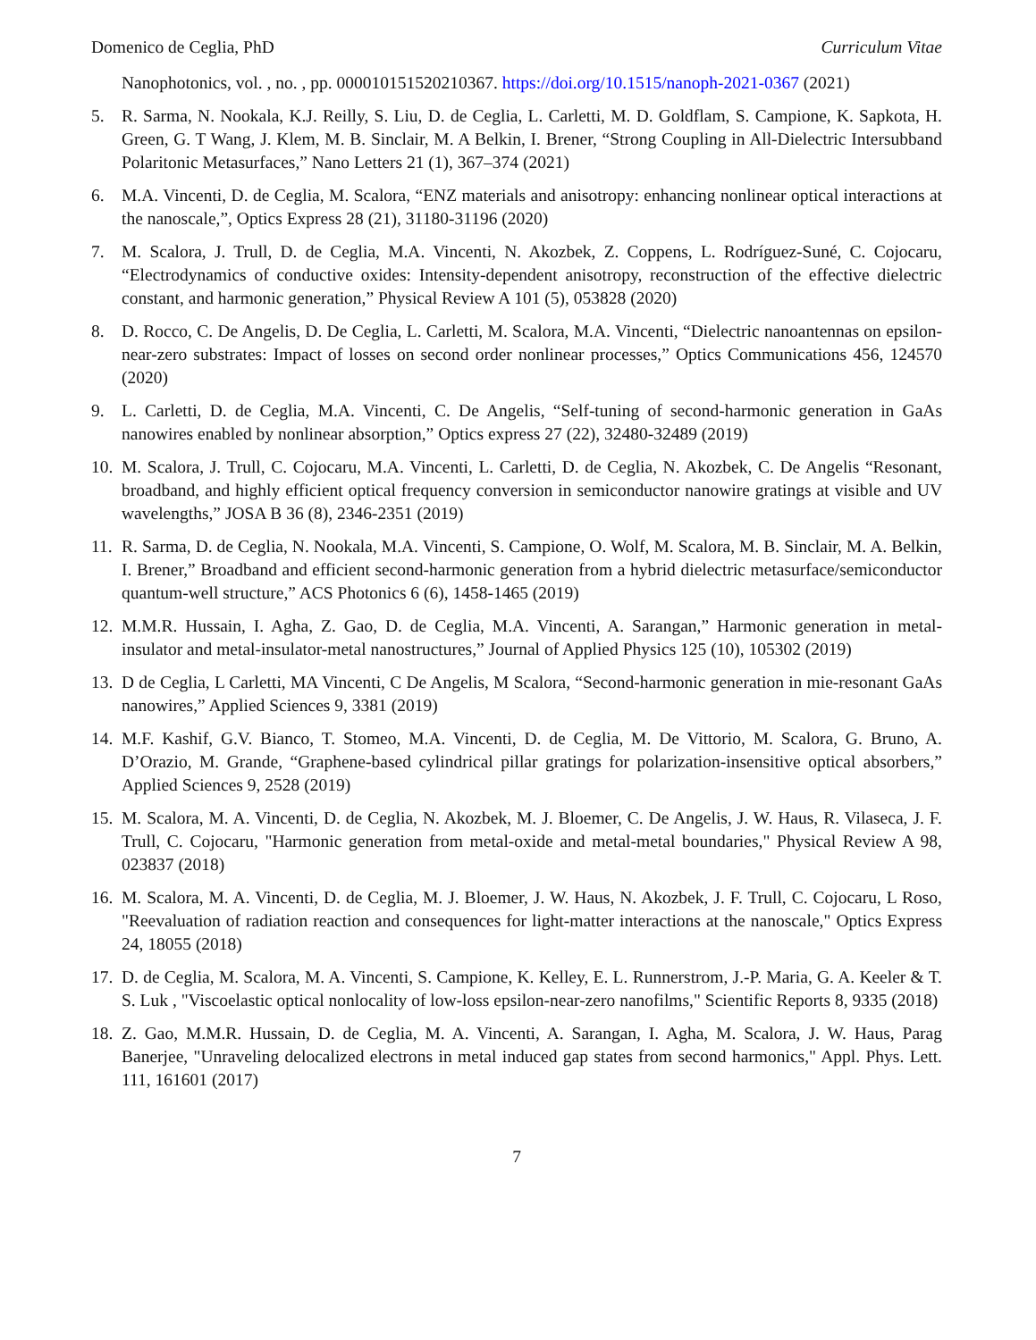Domenico de Ceglia, PhD Curriculum Vitae
Nanophotonics, vol. , no. , pp. 000010151520210367. https://doi.org/10.1515/nanoph-2021-0367 (2021)
5. R. Sarma, N. Nookala, K.J. Reilly, S. Liu, D. de Ceglia, L. Carletti, M. D. Goldflam, S. Campione, K. Sapkota, H. Green, G. T Wang, J. Klem, M. B. Sinclair, M. A Belkin, I. Brener, “Strong Coupling in All-Dielectric Intersubband Polaritonic Metasurfaces,” Nano Letters 21 (1), 367–374 (2021)
6. M.A. Vincenti, D. de Ceglia, M. Scalora, “ENZ materials and anisotropy: enhancing nonlinear optical interactions at the nanoscale,”, Optics Express 28 (21), 31180-31196 (2020)
7. M. Scalora, J. Trull, D. de Ceglia, M.A. Vincenti, N. Akozbek, Z. Coppens, L. Rodríguez-Suné, C. Cojocaru, “Electrodynamics of conductive oxides: Intensity-dependent anisotropy, reconstruction of the effective dielectric constant, and harmonic generation,” Physical Review A 101 (5), 053828 (2020)
8. D. Rocco, C. De Angelis, D. De Ceglia, L. Carletti, M. Scalora, M.A. Vincenti, “Dielectric nanoantennas on epsilon-near-zero substrates: Impact of losses on second order nonlinear processes,” Optics Communications 456, 124570 (2020)
9. L. Carletti, D. de Ceglia, M.A. Vincenti, C. De Angelis, “Self-tuning of second-harmonic generation in GaAs nanowires enabled by nonlinear absorption,” Optics express 27 (22), 32480-32489 (2019)
10. M. Scalora, J. Trull, C. Cojocaru, M.A. Vincenti, L. Carletti, D. de Ceglia, N. Akozbek, C. De Angelis “Resonant, broadband, and highly efficient optical frequency conversion in semiconductor nanowire gratings at visible and UV wavelengths,” JOSA B 36 (8), 2346-2351 (2019)
11. R. Sarma, D. de Ceglia, N. Nookala, M.A. Vincenti, S. Campione, O. Wolf, M. Scalora, M. B. Sinclair, M. A. Belkin, I. Brener,” Broadband and efficient second-harmonic generation from a hybrid dielectric metasurface/semiconductor quantum-well structure,” ACS Photonics 6 (6), 1458-1465 (2019)
12. M.M.R. Hussain, I. Agha, Z. Gao, D. de Ceglia, M.A. Vincenti, A. Sarangan,” Harmonic generation in metal-insulator and metal-insulator-metal nanostructures,” Journal of Applied Physics 125 (10), 105302 (2019)
13. D de Ceglia, L Carletti, MA Vincenti, C De Angelis, M Scalora, “Second-harmonic generation in mie-resonant GaAs nanowires,” Applied Sciences 9, 3381 (2019)
14. M.F. Kashif, G.V. Bianco, T. Stomeo, M.A. Vincenti, D. de Ceglia, M. De Vittorio, M. Scalora, G. Bruno, A. D’Orazio, M. Grande, “Graphene-based cylindrical pillar gratings for polarization-insensitive optical absorbers,” Applied Sciences 9, 2528 (2019)
15. M. Scalora, M. A. Vincenti, D. de Ceglia, N. Akozbek, M. J. Bloemer, C. De Angelis, J. W. Haus, R. Vilaseca, J. F. Trull, C. Cojocaru, "Harmonic generation from metal-oxide and metal-metal boundaries," Physical Review A 98, 023837 (2018)
16. M. Scalora, M. A. Vincenti, D. de Ceglia, M. J. Bloemer, J. W. Haus, N. Akozbek, J. F. Trull, C. Cojocaru, L Roso, "Reevaluation of radiation reaction and consequences for light-matter interactions at the nanoscale," Optics Express 24, 18055 (2018)
17. D. de Ceglia, M. Scalora, M. A. Vincenti, S. Campione, K. Kelley, E. L. Runnerstrom, J.-P. Maria, G. A. Keeler & T. S. Luk , "Viscoelastic optical nonlocality of low-loss epsilon-near-zero nanofilms," Scientific Reports 8, 9335 (2018)
18. Z. Gao, M.M.R. Hussain, D. de Ceglia, M. A. Vincenti, A. Sarangan, I. Agha, M. Scalora, J. W. Haus, Parag Banerjee, "Unraveling delocalized electrons in metal induced gap states from second harmonics," Appl. Phys. Lett. 111, 161601 (2017)
7